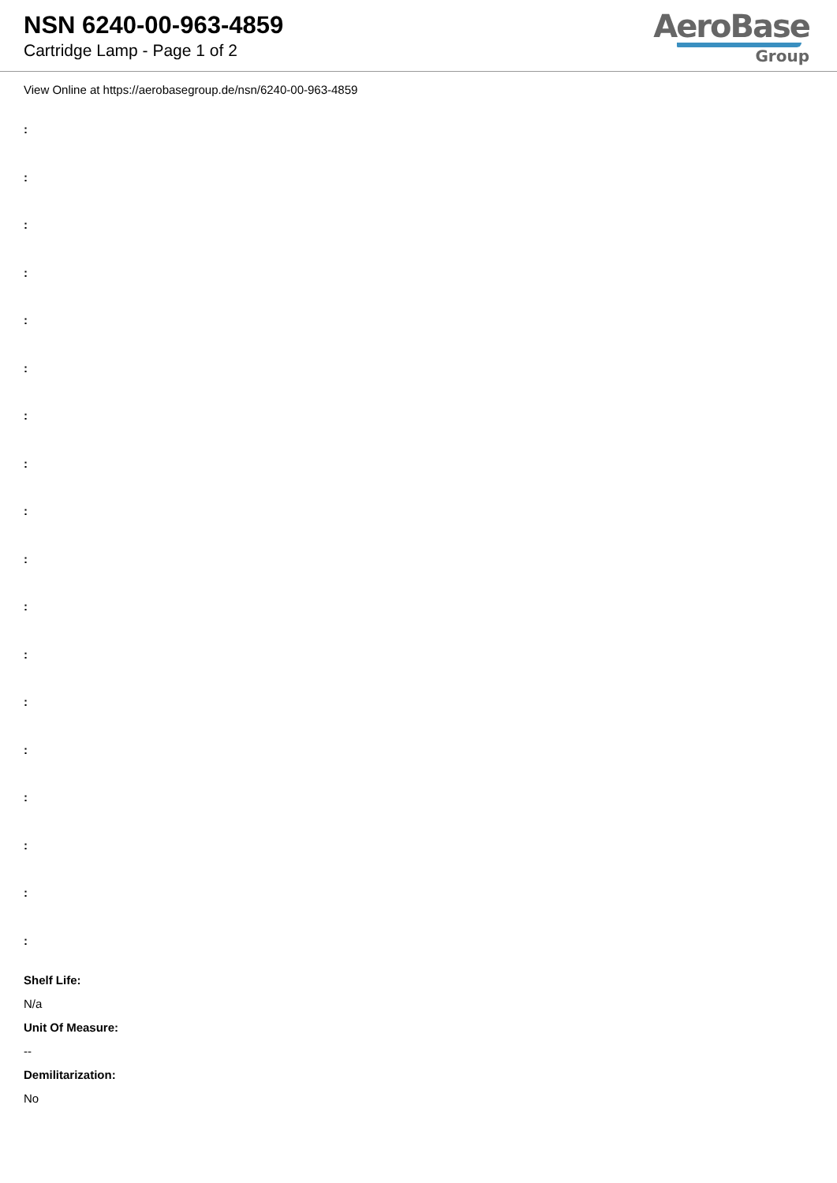NSN 6240-00-963-4859
Cartridge Lamp - Page 1 of 2
AeroBase
Group
View Online at https://aerobasegroup.de/nsn/6240-00-963-4859
:
:
:
:
:
:
:
:
:
:
:
:
:
:
:
:
:
:
Shelf Life:
N/a
Unit Of Measure:
--
Demilitarization:
No